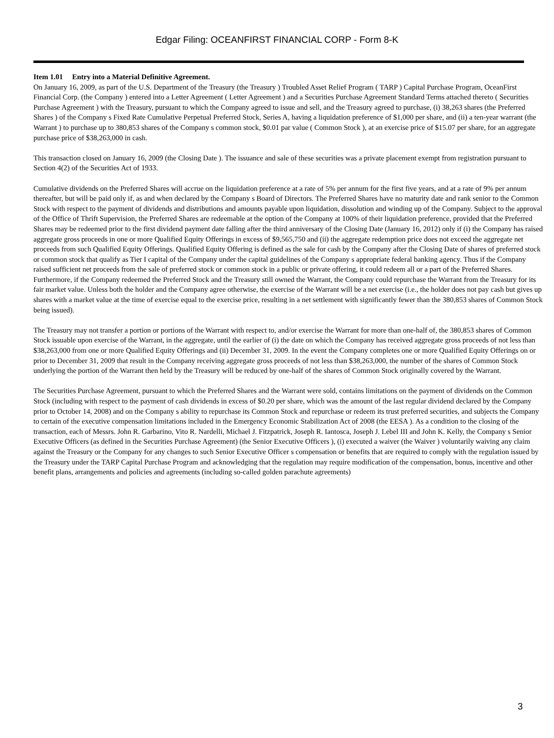Edgar Filing: OCEANFIRST FINANCIAL CORP - Form 8-K
Item 1.01 Entry into a Material Definitive Agreement.
On January 16, 2009, as part of the U.S. Department of the Treasury (the Treasury ) Troubled Asset Relief Program ( TARP ) Capital Purchase Program, OceanFirst Financial Corp. (the Company ) entered into a Letter Agreement ( Letter Agreement ) and a Securities Purchase Agreement Standard Terms attached thereto ( Securities Purchase Agreement ) with the Treasury, pursuant to which the Company agreed to issue and sell, and the Treasury agreed to purchase, (i) 38,263 shares (the Preferred Shares ) of the Company s Fixed Rate Cumulative Perpetual Preferred Stock, Series A, having a liquidation preference of $1,000 per share, and (ii) a ten-year warrant (the Warrant ) to purchase up to 380,853 shares of the Company s common stock, $0.01 par value ( Common Stock ), at an exercise price of $15.07 per share, for an aggregate purchase price of $38,263,000 in cash.
This transaction closed on January 16, 2009 (the Closing Date ). The issuance and sale of these securities was a private placement exempt from registration pursuant to Section 4(2) of the Securities Act of 1933.
Cumulative dividends on the Preferred Shares will accrue on the liquidation preference at a rate of 5% per annum for the first five years, and at a rate of 9% per annum thereafter, but will be paid only if, as and when declared by the Company s Board of Directors. The Preferred Shares have no maturity date and rank senior to the Common Stock with respect to the payment of dividends and distributions and amounts payable upon liquidation, dissolution and winding up of the Company. Subject to the approval of the Office of Thrift Supervision, the Preferred Shares are redeemable at the option of the Company at 100% of their liquidation preference, provided that the Preferred Shares may be redeemed prior to the first dividend payment date falling after the third anniversary of the Closing Date (January 16, 2012) only if (i) the Company has raised aggregate gross proceeds in one or more Qualified Equity Offerings in excess of $9,565,750 and (ii) the aggregate redemption price does not exceed the aggregate net proceeds from such Qualified Equity Offerings. Qualified Equity Offering is defined as the sale for cash by the Company after the Closing Date of shares of preferred stock or common stock that qualify as Tier I capital of the Company under the capital guidelines of the Company s appropriate federal banking agency. Thus if the Company raised sufficient net proceeds from the sale of preferred stock or common stock in a public or private offering, it could redeem all or a part of the Preferred Shares. Furthermore, if the Company redeemed the Preferred Stock and the Treasury still owned the Warrant, the Company could repurchase the Warrant from the Treasury for its fair market value. Unless both the holder and the Company agree otherwise, the exercise of the Warrant will be a net exercise (i.e., the holder does not pay cash but gives up shares with a market value at the time of exercise equal to the exercise price, resulting in a net settlement with significantly fewer than the 380,853 shares of Common Stock being issued).
The Treasury may not transfer a portion or portions of the Warrant with respect to, and/or exercise the Warrant for more than one-half of, the 380,853 shares of Common Stock issuable upon exercise of the Warrant, in the aggregate, until the earlier of (i) the date on which the Company has received aggregate gross proceeds of not less than $38,263,000 from one or more Qualified Equity Offerings and (ii) December 31, 2009. In the event the Company completes one or more Qualified Equity Offerings on or prior to December 31, 2009 that result in the Company receiving aggregate gross proceeds of not less than $38,263,000, the number of the shares of Common Stock underlying the portion of the Warrant then held by the Treasury will be reduced by one-half of the shares of Common Stock originally covered by the Warrant.
The Securities Purchase Agreement, pursuant to which the Preferred Shares and the Warrant were sold, contains limitations on the payment of dividends on the Common Stock (including with respect to the payment of cash dividends in excess of $0.20 per share, which was the amount of the last regular dividend declared by the Company prior to October 14, 2008) and on the Company s ability to repurchase its Common Stock and repurchase or redeem its trust preferred securities, and subjects the Company to certain of the executive compensation limitations included in the Emergency Economic Stabilization Act of 2008 (the EESA ). As a condition to the closing of the transaction, each of Messrs. John R. Garbarino, Vito R. Nardelli, Michael J. Fitzpatrick, Joseph R. Iantosca, Joseph J. Lebel III and John K. Kelly, the Company s Senior Executive Officers (as defined in the Securities Purchase Agreement) (the Senior Executive Officers ), (i) executed a waiver (the Waiver ) voluntarily waiving any claim against the Treasury or the Company for any changes to such Senior Executive Officer s compensation or benefits that are required to comply with the regulation issued by the Treasury under the TARP Capital Purchase Program and acknowledging that the regulation may require modification of the compensation, bonus, incentive and other benefit plans, arrangements and policies and agreements (including so-called golden parachute agreements)
3